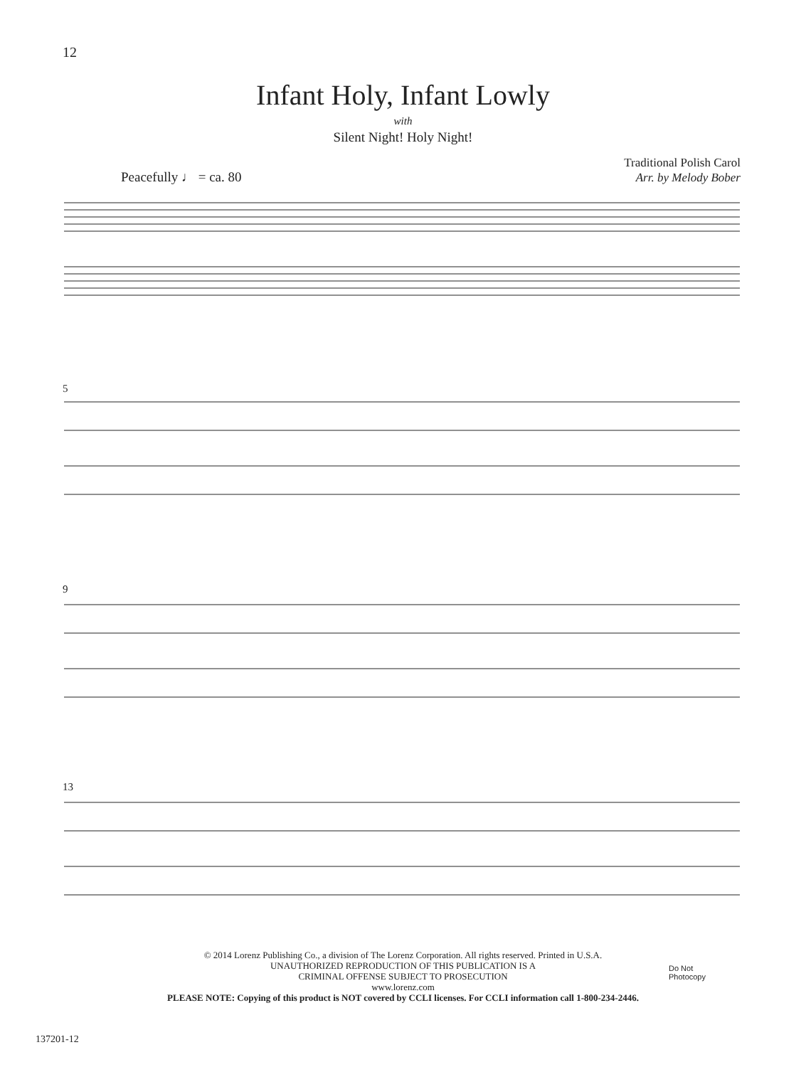12
Infant Holy, Infant Lowly
with
Silent Night! Holy Night!
Traditional Polish Carol
Arr. by Melody Bober
Peacefully ♩ = ca. 80
5
9
13
© 2014 Lorenz Publishing Co., a division of The Lorenz Corporation. All rights reserved. Printed in U.S.A.
UNAUTHORIZED REPRODUCTION OF THIS PUBLICATION IS A
CRIMINAL OFFENSE SUBJECT TO PROSECUTION
www.lorenz.com
PLEASE NOTE: Copying of this product is NOT covered by CCLI licenses. For CCLI information call 1-800-234-2446.
Do Not
Photocopy
137201-12